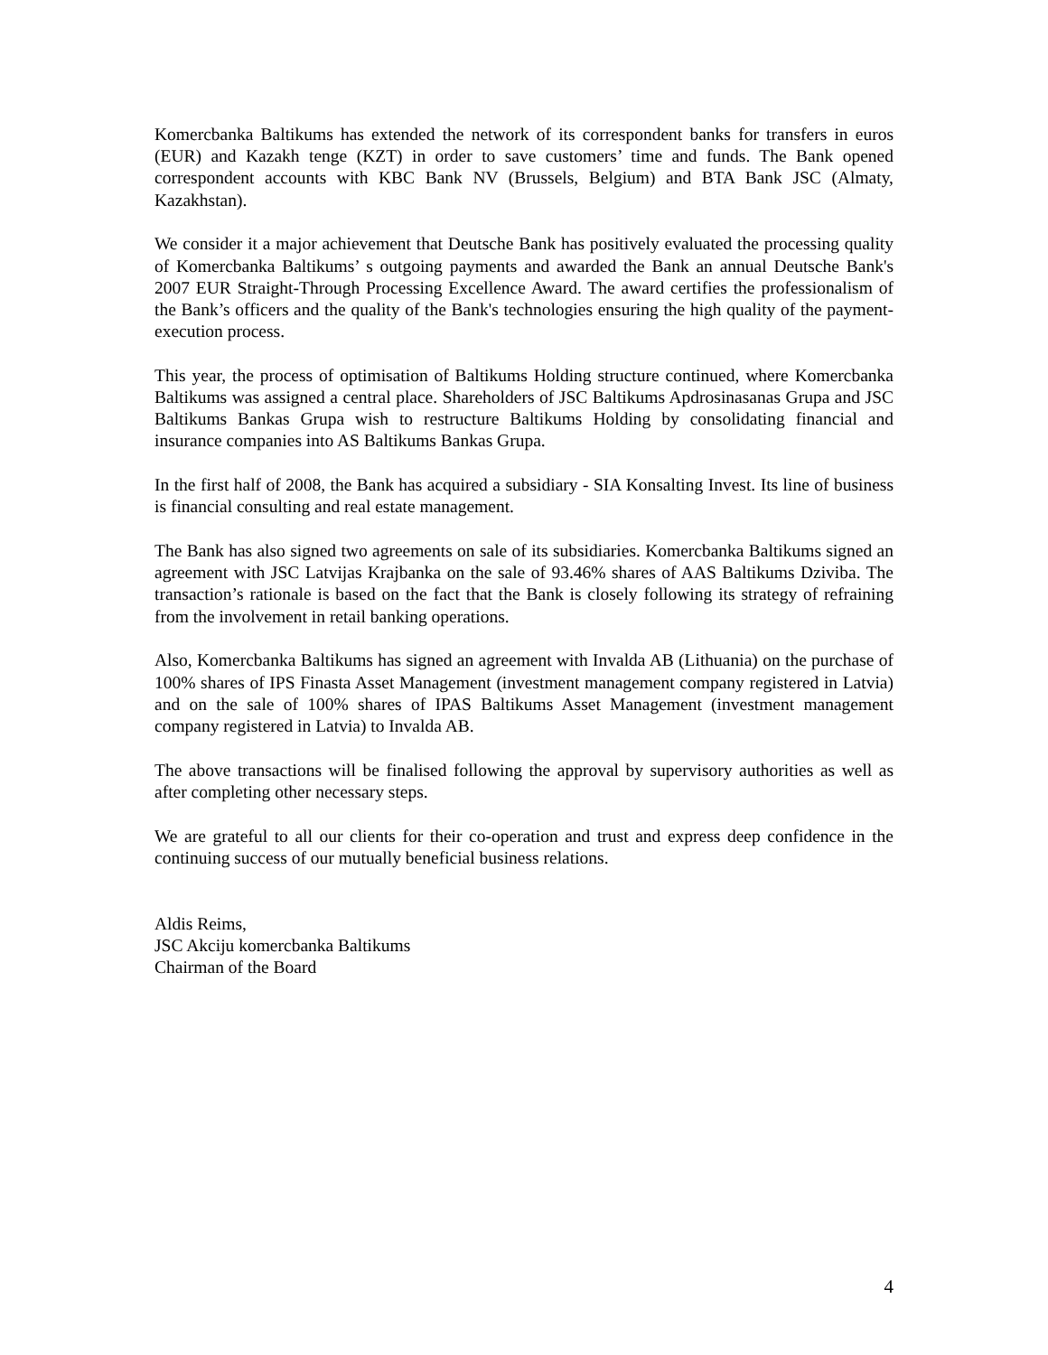Komercbanka Baltikums has extended the network of its correspondent banks for transfers in euros (EUR) and Kazakh tenge (KZT) in order to save customers’ time and funds. The Bank opened correspondent accounts with KBC Bank NV (Brussels, Belgium) and BTA Bank JSC (Almaty, Kazakhstan).
We consider it a major achievement that Deutsche Bank has positively evaluated the processing quality of Komercbanka Baltikums’ s outgoing payments and awarded the Bank an annual Deutsche Bank's 2007 EUR Straight-Through Processing Excellence Award. The award certifies the professionalism of the Bank’s officers and the quality of the Bank's technologies ensuring the high quality of the payment-execution process.
This year, the process of optimisation of Baltikums Holding structure continued, where Komercbanka Baltikums was assigned a central place. Shareholders of JSC Baltikums Apdrosinasanas Grupa and JSC Baltikums Bankas Grupa wish to restructure Baltikums Holding by consolidating financial and insurance companies into AS Baltikums Bankas Grupa.
In the first half of 2008, the Bank has acquired a subsidiary - SIA Konsalting Invest. Its line of business is financial consulting and real estate management.
The Bank has also signed two agreements on sale of its subsidiaries. Komercbanka Baltikums signed an agreement with JSC Latvijas Krajbanka on the sale of 93.46% shares of AAS Baltikums Dziviba. The transaction’s rationale is based on the fact that the Bank is closely following its strategy of refraining from the involvement in retail banking operations.
Also, Komercbanka Baltikums has signed an agreement with Invalda AB (Lithuania) on the purchase of 100% shares of IPS Finasta Asset Management (investment management company registered in Latvia) and on the sale of 100% shares of IPAS Baltikums Asset Management (investment management company registered in Latvia) to Invalda AB.
The above transactions will be finalised following the approval by supervisory authorities as well as after completing other necessary steps.
We are grateful to all our clients for their co-operation and trust and express deep confidence in the continuing success of our mutually beneficial business relations.
Aldis Reims,
JSC Akciju komercbanka Baltikums
Chairman of the Board
4